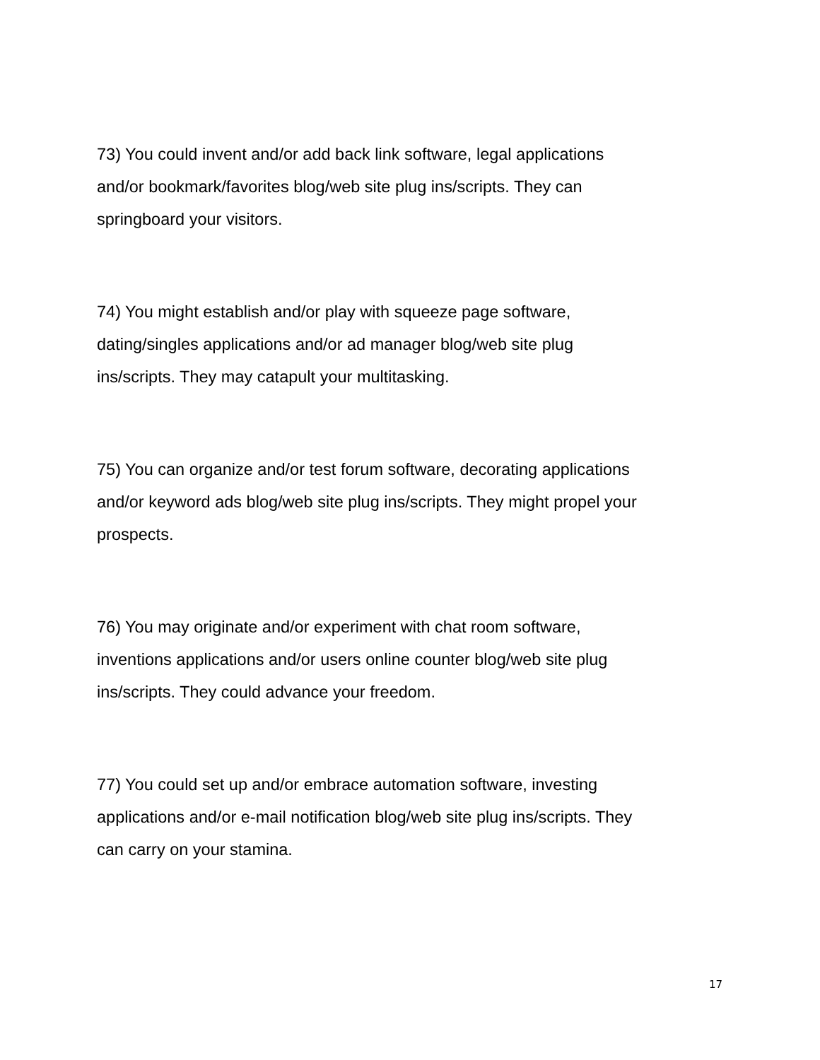73) You could invent and/or add back link software, legal applications
and/or bookmark/favorites blog/web site plug ins/scripts. They can
springboard your visitors.
74) You might establish and/or play with squeeze page software,
dating/singles applications and/or ad manager blog/web site plug
ins/scripts. They may catapult your multitasking.
75) You can organize and/or test forum software, decorating applications
and/or keyword ads blog/web site plug ins/scripts. They might propel your
prospects.
76) You may originate and/or experiment with chat room software,
inventions applications and/or users online counter blog/web site plug
ins/scripts. They could advance your freedom.
77) You could set up and/or embrace automation software, investing
applications and/or e-mail notification blog/web site plug ins/scripts. They
can carry on your stamina.
17